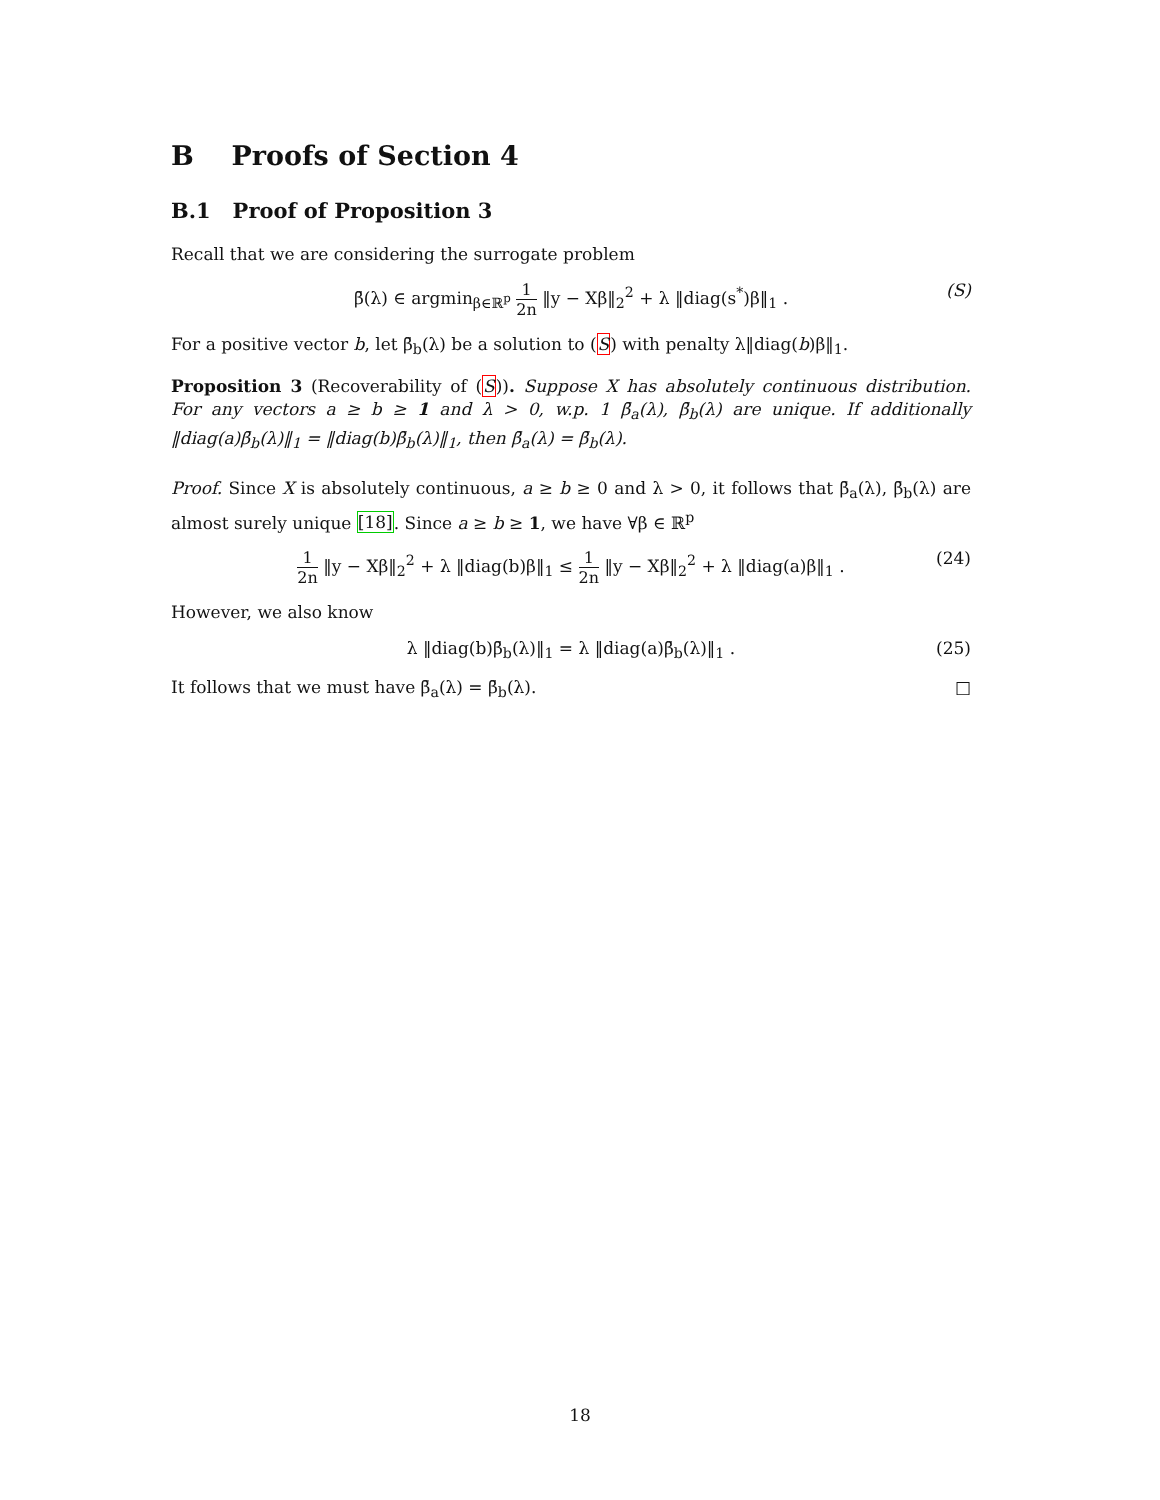B Proofs of Section 4
B.1 Proof of Proposition 3
Recall that we are considering the surrogate problem
β̄(λ) ∈ argmin<sub>β∈ℝ<sup>p</sup></sub> 1 2n ‖y − Xβ‖<sub>2</sub><sup>2</sup> + λ ‖diag(s<sup>*</sup>)β‖<sub>1</sub> . (S)
For a positive vector b, let β̄<sub>b</sub>(λ) be a solution to (S) with penalty λ‖diag(b)β‖<sub>1</sub>.
Proposition 3 (Recoverability of (S)). Suppose X has absolutely continuous distribution. For any vectors a ≥ b ≥ 1 and λ > 0, w.p. 1 β̄<sub>a</sub>(λ), β̄<sub>b</sub>(λ) are unique. If additionally ‖diag(a)β̄<sub>b</sub>(λ)‖<sub>1</sub> = ‖diag(b)β̄<sub>b</sub>(λ)‖<sub>1</sub>, then β̄<sub>a</sub>(λ) = β̄<sub>b</sub>(λ).
Proof. Since X is absolutely continuous, a ≥ b ≥ 0 and λ > 0, it follows that β̄<sub>a</sub>(λ), β̄<sub>b</sub>(λ) are almost surely unique [18]. Since a ≥ b ≥ 1, we have ∀β ∈ ℝ<sup>p</sup>
1 2n ‖y − Xβ‖<sub>2</sub><sup>2</sup> + λ ‖diag(b)β‖<sub>1</sub> ≤ 1 2n ‖y − Xβ‖<sub>2</sub><sup>2</sup> + λ ‖diag(a)β‖<sub>1</sub> . (24)
However, we also know
λ ‖diag(b)β̄<sub>b</sub>(λ)‖<sub>1</sub> = λ ‖diag(a)β̄<sub>b</sub>(λ)‖<sub>1</sub> . (25)
It follows that we must have β̄<sub>a</sub>(λ) = β̄<sub>b</sub>(λ). □
18